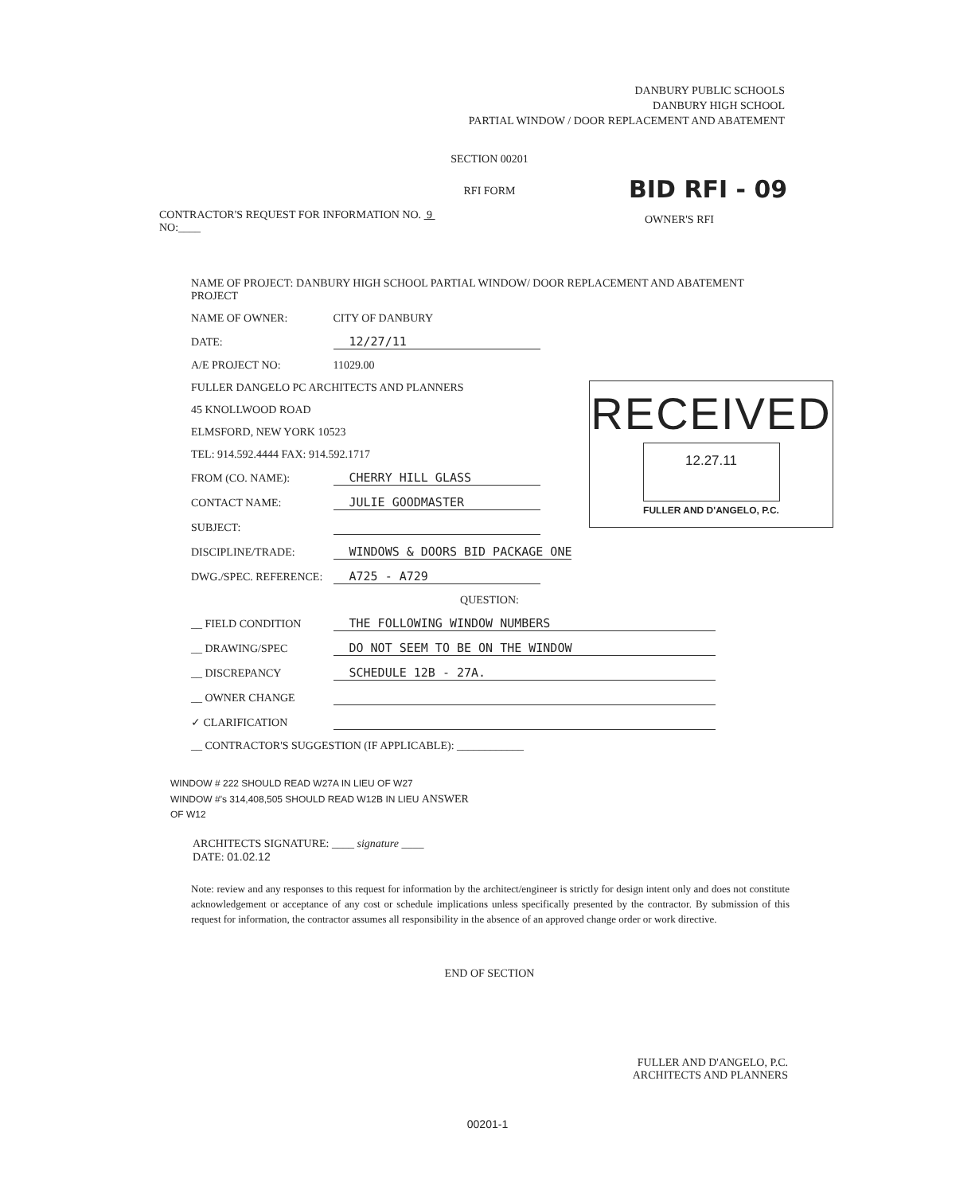DANBURY PUBLIC SCHOOLS
DANBURY HIGH SCHOOL
PARTIAL WINDOW / DOOR REPLACEMENT AND ABATEMENT
SECTION 00201
BID RFI - 09
RFI FORM
CONTRACTOR'S REQUEST FOR INFORMATION NO. 9
NO:____
OWNER'S RFI
NAME OF PROJECT: DANBURY HIGH SCHOOL PARTIAL WINDOW/ DOOR REPLACEMENT AND ABATEMENT PROJECT
NAME OF OWNER: CITY OF DANBURY
DATE: 12/27/11
A/E PROJECT NO: 11029.00
FULLER DANGELO PC ARCHITECTS AND PLANNERS
45 KNOLLWOOD ROAD
ELMSFORD, NEW YORK 10523
TEL: 914.592.4444 FAX: 914.592.1717
FROM (CO. NAME): CHERRY HILL GLASS
CONTACT NAME: JULIE GOODMASTER
SUBJECT:
DISCIPLINE/TRADE: WINDOWS & DOORS BID PACKAGE ONE
DWG./SPEC. REFERENCE: A725 - A729
QUESTION:
__ FIELD CONDITION THE FOLLOWING WINDOW NUMBERS
__ DRAWING/SPEC DO NOT SEEM TO BE ON THE WINDOW
__ DISCREPANCY SCHEDULE 12B - 27A.
__ OWNER CHANGE
✓ CLARIFICATION
__ CONTRACTOR'S SUGGESTION (IF APPLICABLE): ____________
WINDOW # 222 SHOULD READ W27A IN LIEU OF W27
WINDOW #'s 314,408,505 SHOULD READ W12B IN LIEU ANSWER
OF W12
ARCHITECTS SIGNATURE: ____ signature ____
DATE: 01.02.12
Note: review and any responses to this request for information by the architect/engineer is strictly for design intent only and does not constitute acknowledgement or acceptance of any cost or schedule implications unless specifically presented by the contractor. By submission of this request for information, the contractor assumes all responsibility in the absence of an approved change order or work directive.
END OF SECTION
FULLER AND D'ANGELO, P.C.
ARCHITECTS AND PLANNERS
00201-1
RECEIVED
12.27.11
FULLER AND D'ANGELO, P.C.